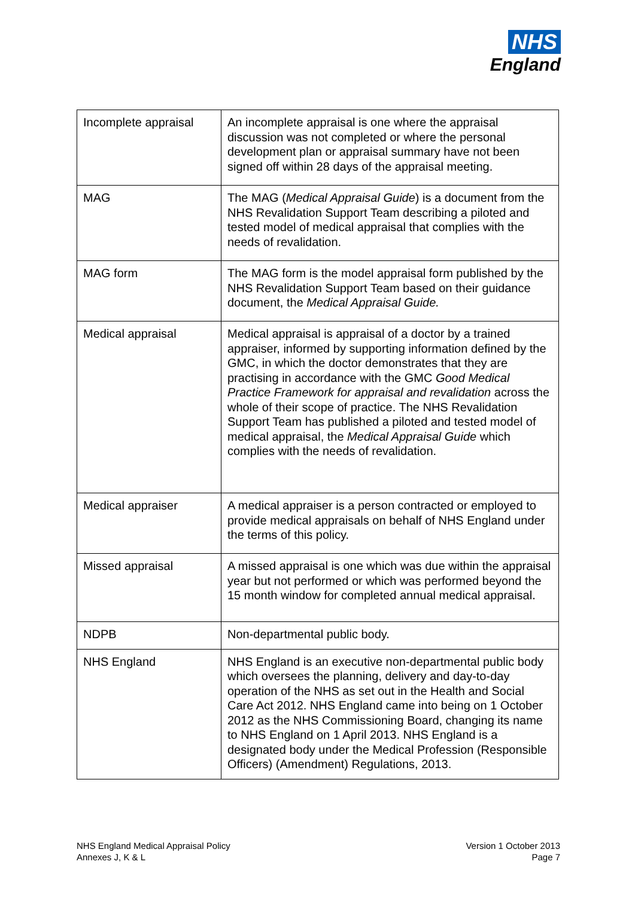NHS
England
| Incomplete appraisal | An incomplete appraisal is one where the appraisal discussion was not completed or where the personal development plan or appraisal summary have not been signed off within 28 days of the appraisal meeting. |
| MAG | The MAG ( Medical Appraisal Guide ) is a document from the NHS Revalidation Support Team describing a piloted and tested model of medical appraisal that complies with the needs of revalidation. |
| MAG form | The MAG form is the model appraisal form published by the NHS Revalidation Support Team based on their guidance document, the Medical Appraisal Guide. |
| Medical appraisal | Medical appraisal is appraisal of a doctor by a trained appraiser, informed by supporting information defined by the GMC, in which the doctor demonstrates that they are practising in accordance with the GMC Good Medical Practice Framework for appraisal and revalidation across the whole of their scope of practice. The NHS Revalidation Support Team has published a piloted and tested model of medical appraisal, the Medical Appraisal Guide which complies with the needs of revalidation. |
| Medical appraiser | A medical appraiser is a person contracted or employed to provide medical appraisals on behalf of NHS England under the terms of this policy. |
| Missed appraisal | A missed appraisal is one which was due within the appraisal year but not performed or which was performed beyond the 15 month window for completed annual medical appraisal. |
| NDPB | Non-departmental public body. |
| NHS England | NHS England is an executive non-departmental public body which oversees the planning, delivery and day-to-day operation of the NHS as set out in the Health and Social Care Act 2012. NHS England came into being on 1 October 2012 as the NHS Commissioning Board, changing its name to NHS England on 1 April 2013. NHS England is a designated body under the Medical Profession (Responsible Officers) (Amendment) Regulations, 2013. |
NHS England Medical Appraisal Policy
Annexes J, K & L
Version 1 October 2013
Page 7